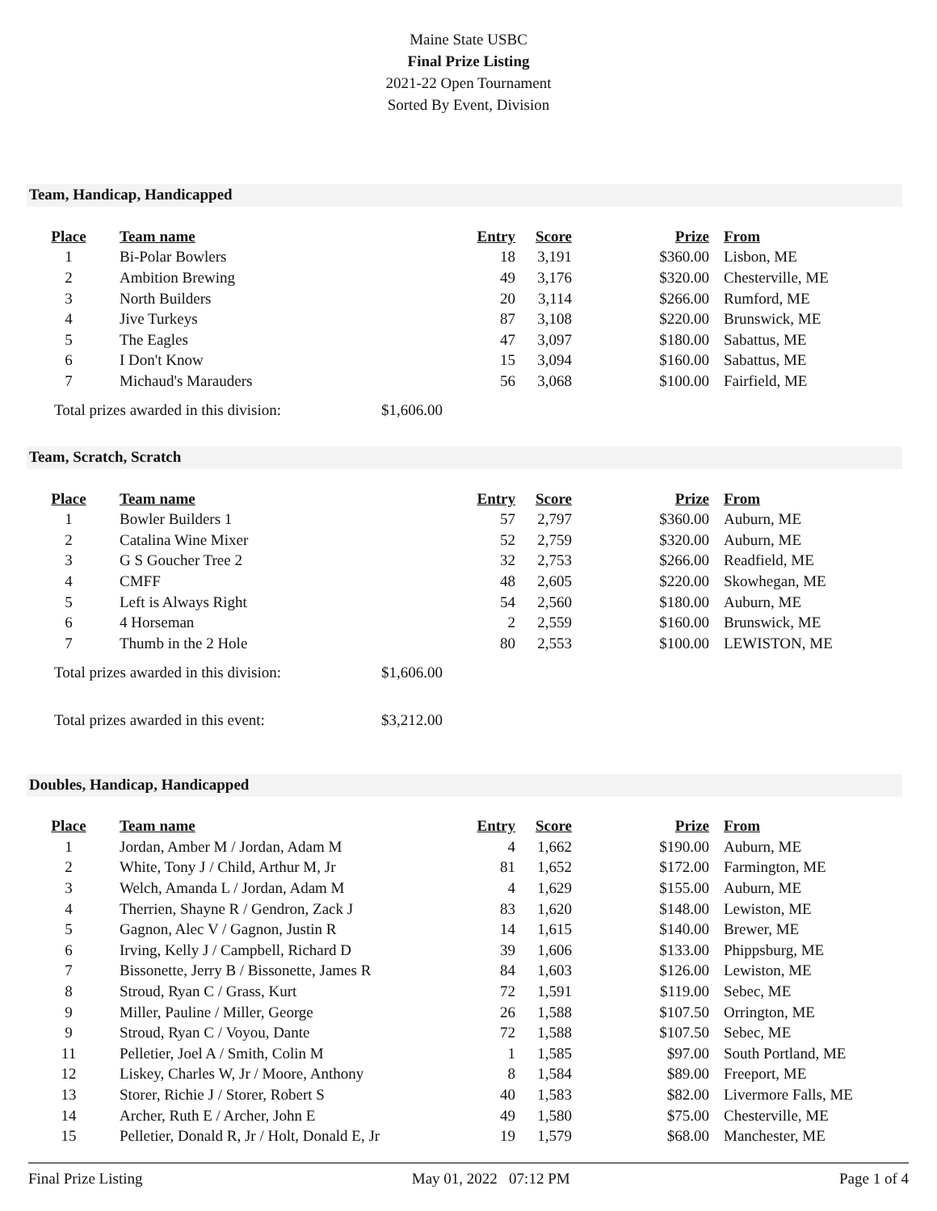Maine State USBC
Final Prize Listing
2021-22 Open Tournament
Sorted By Event, Division
Team, Handicap, Handicapped
| Place | Team name | Entry | Score | Prize | From |
| --- | --- | --- | --- | --- | --- |
| 1 | Bi-Polar Bowlers | 18 | 3,191 | $360.00 | Lisbon, ME |
| 2 | Ambition Brewing | 49 | 3,176 | $320.00 | Chesterville, ME |
| 3 | North Builders | 20 | 3,114 | $266.00 | Rumford, ME |
| 4 | Jive Turkeys | 87 | 3,108 | $220.00 | Brunswick, ME |
| 5 | The Eagles | 47 | 3,097 | $180.00 | Sabattus, ME |
| 6 | I Don't Know | 15 | 3,094 | $160.00 | Sabattus, ME |
| 7 | Michaud's Marauders | 56 | 3,068 | $100.00 | Fairfield, ME |
Total prizes awarded in this division: $1,606.00
Team, Scratch, Scratch
| Place | Team name | Entry | Score | Prize | From |
| --- | --- | --- | --- | --- | --- |
| 1 | Bowler Builders 1 | 57 | 2,797 | $360.00 | Auburn, ME |
| 2 | Catalina Wine Mixer | 52 | 2,759 | $320.00 | Auburn, ME |
| 3 | G S Goucher Tree 2 | 32 | 2,753 | $266.00 | Readfield, ME |
| 4 | CMFF | 48 | 2,605 | $220.00 | Skowhegan, ME |
| 5 | Left is Always Right | 54 | 2,560 | $180.00 | Auburn, ME |
| 6 | 4 Horseman | 2 | 2,559 | $160.00 | Brunswick, ME |
| 7 | Thumb in the 2 Hole | 80 | 2,553 | $100.00 | LEWISTON, ME |
Total prizes awarded in this division: $1,606.00
Total prizes awarded in this event: $3,212.00
Doubles, Handicap, Handicapped
| Place | Team name | Entry | Score | Prize | From |
| --- | --- | --- | --- | --- | --- |
| 1 | Jordan, Amber M / Jordan, Adam M | 4 | 1,662 | $190.00 | Auburn, ME |
| 2 | White, Tony J / Child, Arthur M, Jr | 81 | 1,652 | $172.00 | Farmington, ME |
| 3 | Welch, Amanda L / Jordan, Adam M | 4 | 1,629 | $155.00 | Auburn, ME |
| 4 | Therrien, Shayne R / Gendron, Zack J | 83 | 1,620 | $148.00 | Lewiston, ME |
| 5 | Gagnon, Alec V / Gagnon, Justin R | 14 | 1,615 | $140.00 | Brewer, ME |
| 6 | Irving, Kelly J / Campbell, Richard D | 39 | 1,606 | $133.00 | Phippsburg, ME |
| 7 | Bissonette, Jerry B / Bissonette, James R | 84 | 1,603 | $126.00 | Lewiston, ME |
| 8 | Stroud, Ryan C / Grass, Kurt | 72 | 1,591 | $119.00 | Sebec, ME |
| 9 | Miller, Pauline / Miller, George | 26 | 1,588 | $107.50 | Orrington, ME |
| 9 | Stroud, Ryan C / Voyou, Dante | 72 | 1,588 | $107.50 | Sebec, ME |
| 11 | Pelletier, Joel A / Smith, Colin M | 1 | 1,585 | $97.00 | South Portland, ME |
| 12 | Liskey, Charles W, Jr / Moore, Anthony | 8 | 1,584 | $89.00 | Freeport, ME |
| 13 | Storer, Richie J / Storer, Robert S | 40 | 1,583 | $82.00 | Livermore Falls, ME |
| 14 | Archer, Ruth E / Archer, John E | 49 | 1,580 | $75.00 | Chesterville, ME |
| 15 | Pelletier, Donald R, Jr / Holt, Donald E, Jr | 19 | 1,579 | $68.00 | Manchester, ME |
Final Prize Listing May 01, 2022 07:12 PM Page 1 of 4